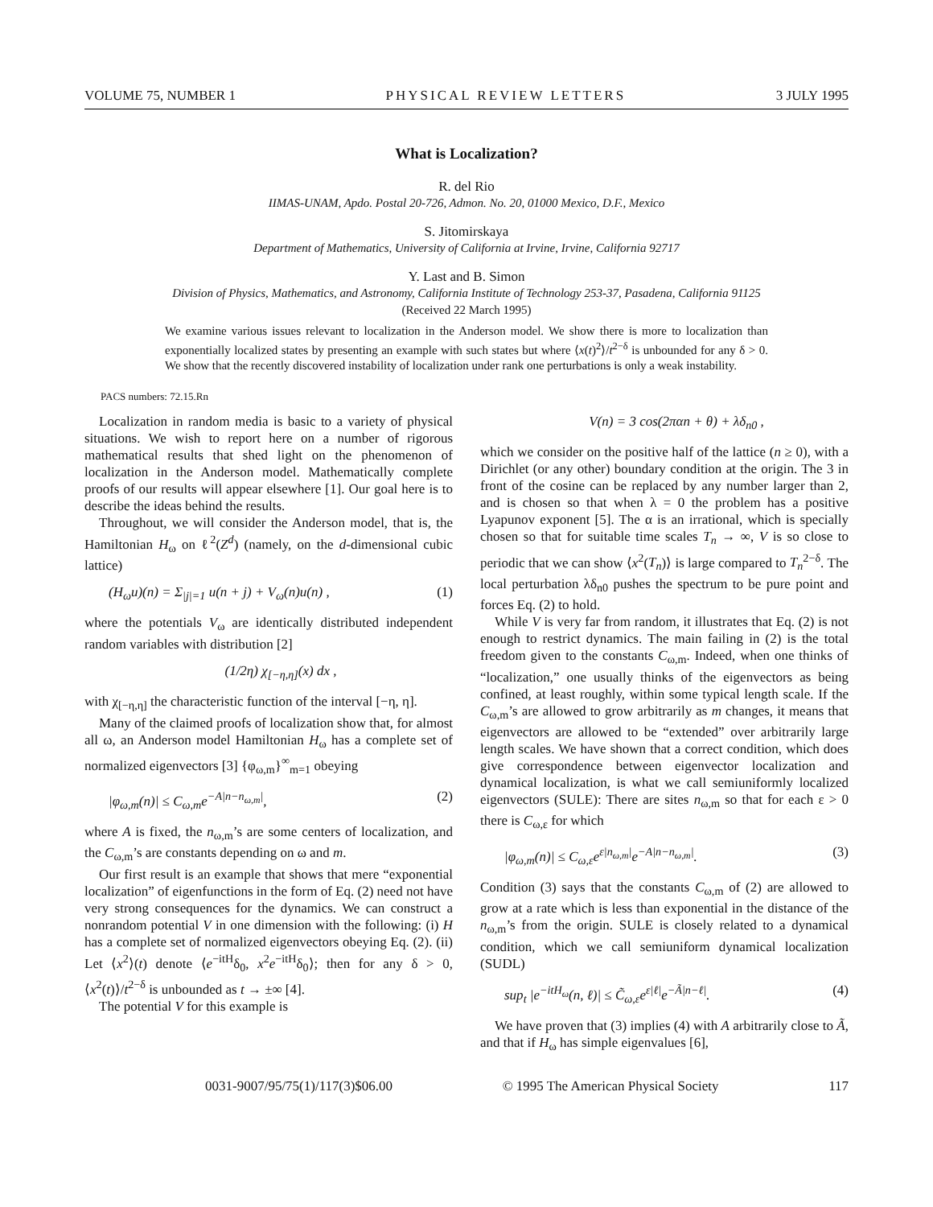VOLUME 75, NUMBER 1 PHYSICAL REVIEW LETTERS 3 JULY 1995
What is Localization?
R. del Rio
IIMAS-UNAM, Apdo. Postal 20-726, Admon. No. 20, 01000 Mexico, D.F., Mexico
S. Jitomirskaya
Department of Mathematics, University of California at Irvine, Irvine, California 92717
Y. Last and B. Simon
Division of Physics, Mathematics, and Astronomy, California Institute of Technology 253-37, Pasadena, California 91125
(Received 22 March 1995)
We examine various issues relevant to localization in the Anderson model. We show there is more to localization than exponentially localized states by presenting an example with such states but where ⟨x(t)<sup>2</sup>⟩/t<sup>2−δ</sup> is unbounded for any δ > 0. We show that the recently discovered instability of localization under rank one perturbations is only a weak instability.
PACS numbers: 72.15.Rn
Localization in random media is basic to a variety of physical situations. We wish to report here on a number of rigorous mathematical results that shed light on the phenomenon of localization in the Anderson model. Mathematically complete proofs of our results will appear elsewhere [1]. Our goal here is to describe the ideas behind the results.
Throughout, we will consider the Anderson model, that is, the Hamiltonian H<sub>ω</sub> on ℓ<sup>2</sup>(Z<sup>d</sup>) (namely, on the d-dimensional cubic lattice)
(H<sub>ω</sub>u)(n) = Σ<sub>|j|=1</sub> u(n + j) + V<sub>ω</sub>(n)u(n) , (1)
where the potentials V<sub>ω</sub> are identically distributed independent random variables with distribution [2]
(1/2η) χ<sub>[−η,η]</sub>(x) dx ,
with χ<sub>[−η,η]</sub> the characteristic function of the interval [−η, η].
Many of the claimed proofs of localization show that, for almost all ω, an Anderson model Hamiltonian H<sub>ω</sub> has a complete set of normalized eigenvectors [3] {φ<sub>ω,m</sub>}<sup>∞</sup><sub>m=1</sub> obeying
|φ<sub>ω,m</sub>(n)| ≤ C<sub>ω,m</sub>e<sup>−A|n−n<sub>ω,m</sub>|</sup>, (2)
where A is fixed, the n<sub>ω,m</sub>’s are some centers of localization, and the C<sub>ω,m</sub>’s are constants depending on ω and m.
Our first result is an example that shows that mere “exponential localization” of eigenfunctions in the form of Eq. (2) need not have very strong consequences for the dynamics. We can construct a nonrandom potential V in one dimension with the following: (i) H has a complete set of normalized eigenvectors obeying Eq. (2). (ii) Let ⟨x<sup>2</sup>⟩(t) denote ⟨e<sup>−itH</sup>δ<sub>0</sub>, x<sup>2</sup>e<sup>−itH</sup>δ<sub>0</sub>⟩; then for any δ > 0, ⟨x<sup>2</sup>(t)⟩/t<sup>2−δ</sup> is unbounded as t → ±∞ [4].
The potential V for this example is
V(n) = 3 cos(2παn + θ) + λδ<sub>n0</sub> ,
which we consider on the positive half of the lattice (n ≥ 0), with a Dirichlet (or any other) boundary condition at the origin. The 3 in front of the cosine can be replaced by any number larger than 2, and is chosen so that when λ = 0 the problem has a positive Lyapunov exponent [5]. The α is an irrational, which is specially chosen so that for suitable time scales T<sub>n</sub> → ∞, V is so close to periodic that we can show ⟨x<sup>2</sup>(T<sub>n</sub>)⟩ is large compared to T<sub>n</sub><sup>2−δ</sup>. The local perturbation λδ<sub>n0</sub> pushes the spectrum to be pure point and forces Eq. (2) to hold.
While V is very far from random, it illustrates that Eq. (2) is not enough to restrict dynamics. The main failing in (2) is the total freedom given to the constants C<sub>ω,m</sub>. Indeed, when one thinks of “localization,” one usually thinks of the eigenvectors as being confined, at least roughly, within some typical length scale. If the C<sub>ω,m</sub>’s are allowed to grow arbitrarily as m changes, it means that eigenvectors are allowed to be “extended” over arbitrarily large length scales. We have shown that a correct condition, which does give correspondence between eigenvector localization and dynamical localization, is what we call semiuniformly localized eigenvectors (SULE): There are sites n<sub>ω,m</sub> so that for each ε > 0 there is C<sub>ω,ε</sub> for which
|φ<sub>ω,m</sub>(n)| ≤ C<sub>ω,ε</sub>e<sup>ε|n<sub>ω,m</sub>|</sup>e<sup>−A|n−n<sub>ω,m</sub>|</sup>. (3)
Condition (3) says that the constants C<sub>ω,m</sub> of (2) are allowed to grow at a rate which is less than exponential in the distance of the n<sub>ω,m</sub>’s from the origin. SULE is closely related to a dynamical condition, which we call semiuniform dynamical localization (SUDL)
sup<sub>t</sub> |e<sup>−itH<sub>ω</sub></sup>(n, ℓ)| ≤ C̃<sub>ω,ε</sub>e<sup>ε|ℓ|</sup>e<sup>−Ã|n−ℓ|</sup>. (4)
We have proven that (3) implies (4) with A arbitrarily close to Ã, and that if H<sub>ω</sub> has simple eigenvalues [6],
0031-9007/95/75(1)/117(3)$06.00 © 1995 The American Physical Society 117